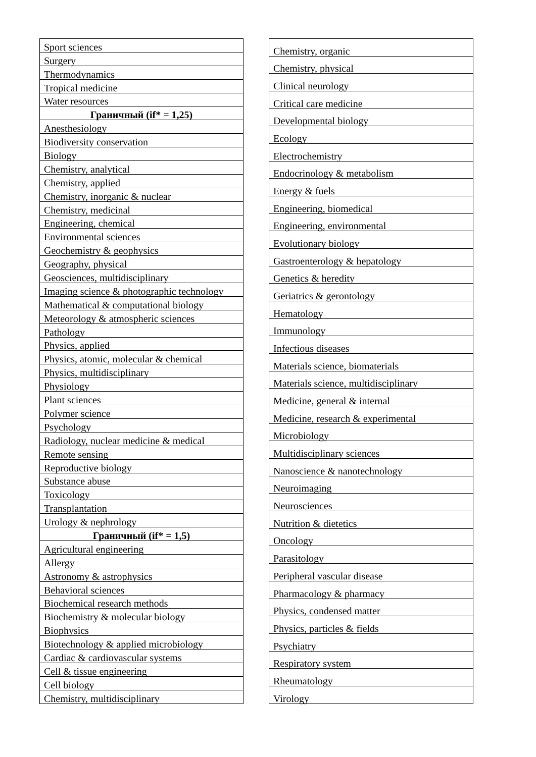| Sport sciences |
| Surgery |
| Thermodynamics |
| Tropical medicine |
| Water resources |
| Граничный (if* = 1,25) |
| Anesthesiology |
| Biodiversity conservation |
| Biology |
| Chemistry, analytical |
| Chemistry, applied |
| Chemistry, inorganic & nuclear |
| Chemistry, medicinal |
| Engineering, chemical |
| Environmental sciences |
| Geochemistry & geophysics |
| Geography, physical |
| Geosciences, multidisciplinary |
| Imaging science & photographic technology |
| Mathematical & computational biology |
| Meteorology & atmospheric sciences |
| Pathology |
| Physics, applied |
| Physics, atomic, molecular & chemical |
| Physics, multidisciplinary |
| Physiology |
| Plant sciences |
| Polymer science |
| Psychology |
| Radiology, nuclear medicine & medical |
| Remote sensing |
| Reproductive biology |
| Substance abuse |
| Toxicology |
| Transplantation |
| Urology & nephrology |
| Граничный (if* = 1,5) |
| Agricultural engineering |
| Allergy |
| Astronomy & astrophysics |
| Behavioral sciences |
| Biochemical research methods |
| Biochemistry & molecular biology |
| Biophysics |
| Biotechnology & applied microbiology |
| Cardiac & cardiovascular systems |
| Cell & tissue engineering |
| Cell biology |
| Chemistry, multidisciplinary |
| Chemistry, organic |
| Chemistry, physical |
| Clinical neurology |
| Critical care medicine |
| Developmental biology |
| Ecology |
| Electrochemistry |
| Endocrinology & metabolism |
| Energy & fuels |
| Engineering, biomedical |
| Engineering, environmental |
| Evolutionary biology |
| Gastroenterology & hepatology |
| Genetics & heredity |
| Geriatrics & gerontology |
| Hematology |
| Immunology |
| Infectious diseases |
| Materials science, biomaterials |
| Materials science, multidisciplinary |
| Medicine, general & internal |
| Medicine, research & experimental |
| Microbiology |
| Multidisciplinary sciences |
| Nanoscience & nanotechnology |
| Neuroimaging |
| Neurosciences |
| Nutrition & dietetics |
| Oncology |
| Parasitology |
| Peripheral vascular disease |
| Pharmacology & pharmacy |
| Physics, condensed matter |
| Physics, particles & fields |
| Psychiatry |
| Respiratory system |
| Rheumatology |
| Virology |